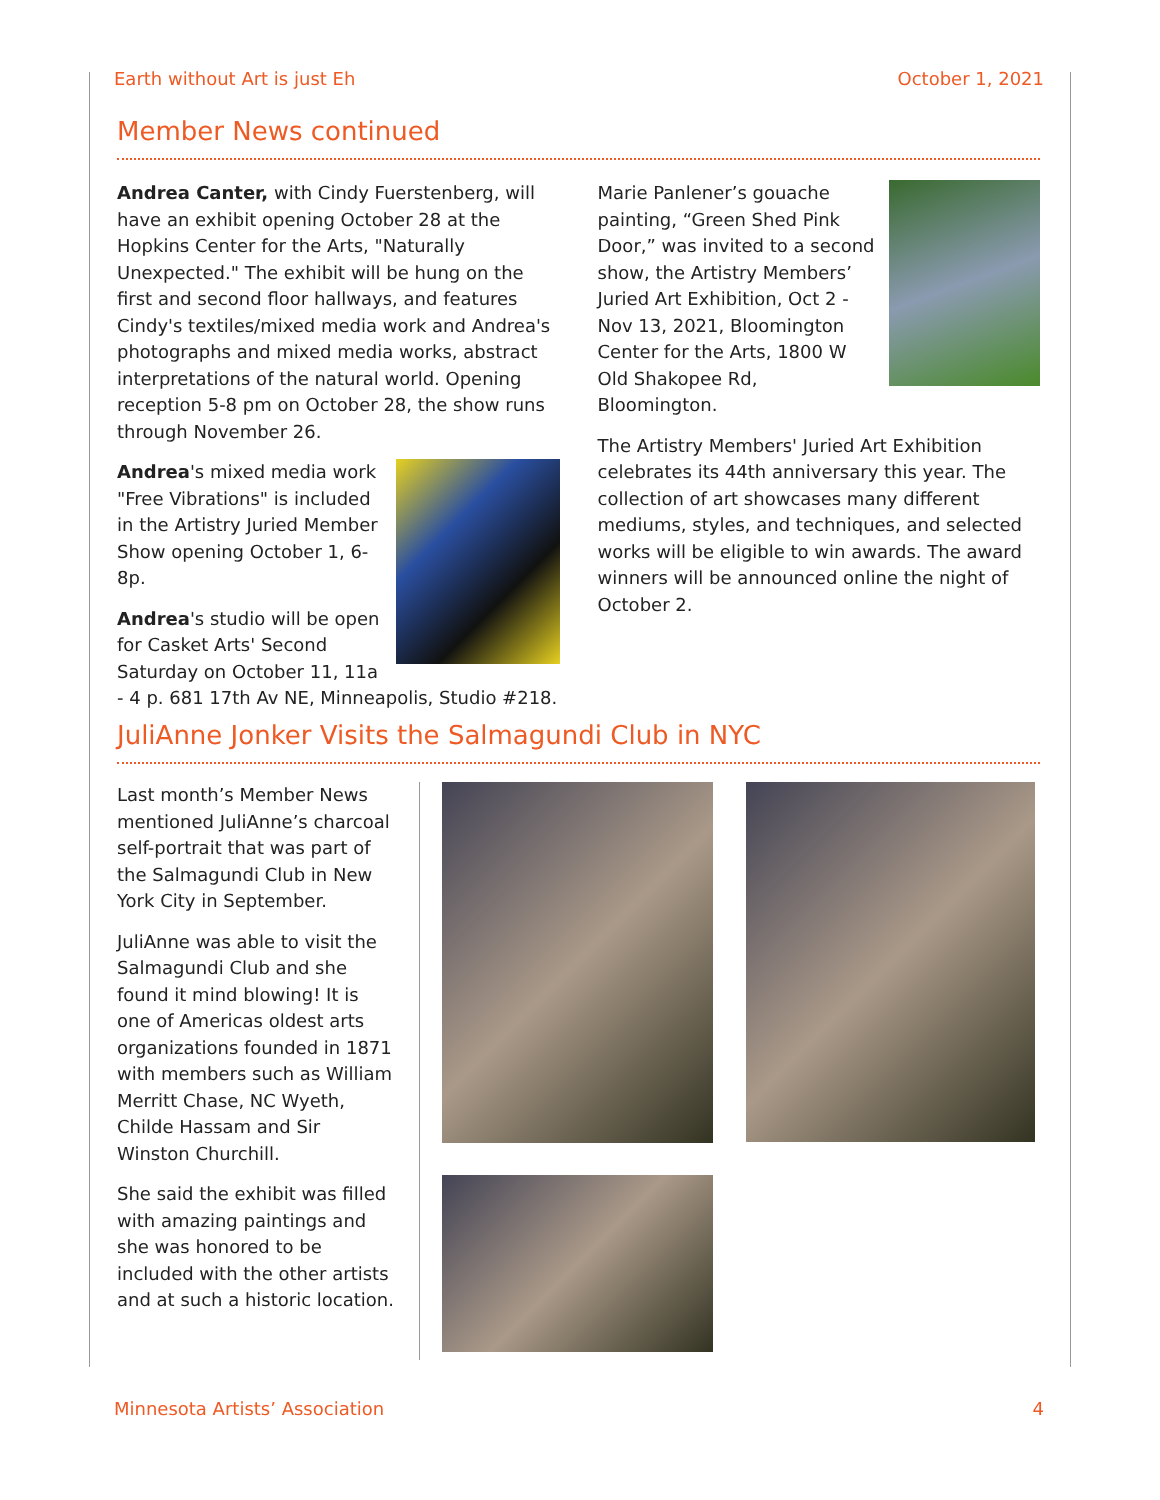Earth without Art is just Eh October 1, 2021
Member News continued
Andrea Canter, with Cindy Fuerstenberg, will have an exhibit opening October 28 at the Hopkins Center for the Arts, "Naturally Unexpected." The exhibit will be hung on the first and second floor hallways, and features Cindy's textiles/mixed media work and Andrea's photographs and mixed media works, abstract interpretations of the natural world. Opening reception 5-8 pm on October 28, the show runs through November 26.
Andrea's mixed media work "Free Vibrations" is included in the Artistry Juried Member Show opening October 1, 6-8p.
Andrea's studio will be open for Casket Arts' Second Saturday on October 11, 11a - 4 p. 681 17th Av NE, Minneapolis, Studio #218.
Marie Panlener’s gouache painting, “Green Shed Pink Door,” was invited to a second show, the Artistry Members’ Juried Art Exhibition, Oct 2 - Nov 13, 2021, Bloomington Center for the Arts, 1800 W Old Shakopee Rd, Bloomington.
The Artistry Members' Juried Art Exhibition celebrates its 44th anniversary this year. The collection of art showcases many different mediums, styles, and techniques, and selected works will be eligible to win awards. The award winners will be announced online the night of October 2.
JuliAnne Jonker Visits the Salmagundi Club in NYC
Last month’s Member News mentioned JuliAnne’s charcoal self-portrait that was part of the Salmagundi Club in New York City in September.
JuliAnne was able to visit the Salmagundi Club and she found it mind blowing! It is one of Americas oldest arts organizations founded in 1871 with members such as William Merritt Chase, NC Wyeth, Childe Hassam and Sir Winston Churchill.
She said the exhibit was filled with amazing paintings and she was honored to be included with the other artists and at such a historic location.
Minnesota Artists’ Association 4